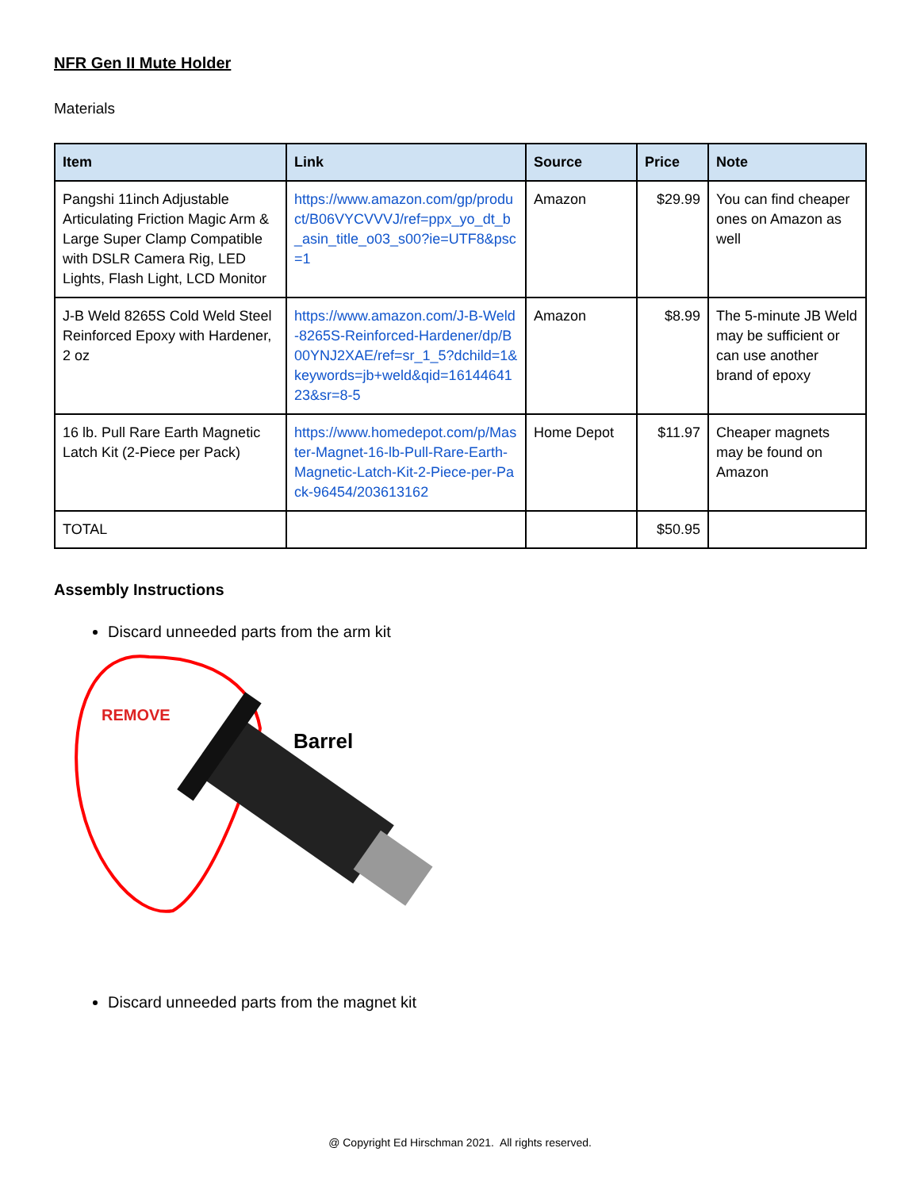NFR Gen II Mute Holder
Materials
| Item | Link | Source | Price | Note |
| --- | --- | --- | --- | --- |
| Pangshi 11inch Adjustable Articulating Friction Magic Arm & Large Super Clamp Compatible with DSLR Camera Rig, LED Lights, Flash Light, LCD Monitor | https://www.amazon.com/gp/product/B06VYCVVVJ/ref=ppx_yo_dt_b_asin_title_o03_s00?ie=UTF8&psc=1 | Amazon | $29.99 | You can find cheaper ones on Amazon as well |
| J-B Weld 8265S Cold Weld Steel Reinforced Epoxy with Hardener, 2 oz | https://www.amazon.com/J-B-Weld-8265S-Reinforced-Hardener/dp/B00YNJ2XAE/ref=sr_1_5?dchild=1&keywords=jb+weld&qid=1614464123&sr=8-5 | Amazon | $8.99 | The 5-minute JB Weld may be sufficient or can use another brand of epoxy |
| 16 lb. Pull Rare Earth Magnetic Latch Kit (2-Piece per Pack) | https://www.homedepot.com/p/Master-Magnet-16-lb-Pull-Rare-Earth-Magnetic-Latch-Kit-2-Piece-per-Pack-96454/203613162 | Home Depot | $11.97 | Cheaper magnets may be found on Amazon |
| TOTAL | | | $50.95 | |
Assembly Instructions
Discard unneeded parts from the arm kit
REMOVE
Barrel
Discard unneeded parts from the magnet kit
@ Copyright Ed Hirschman 2021. All rights reserved.